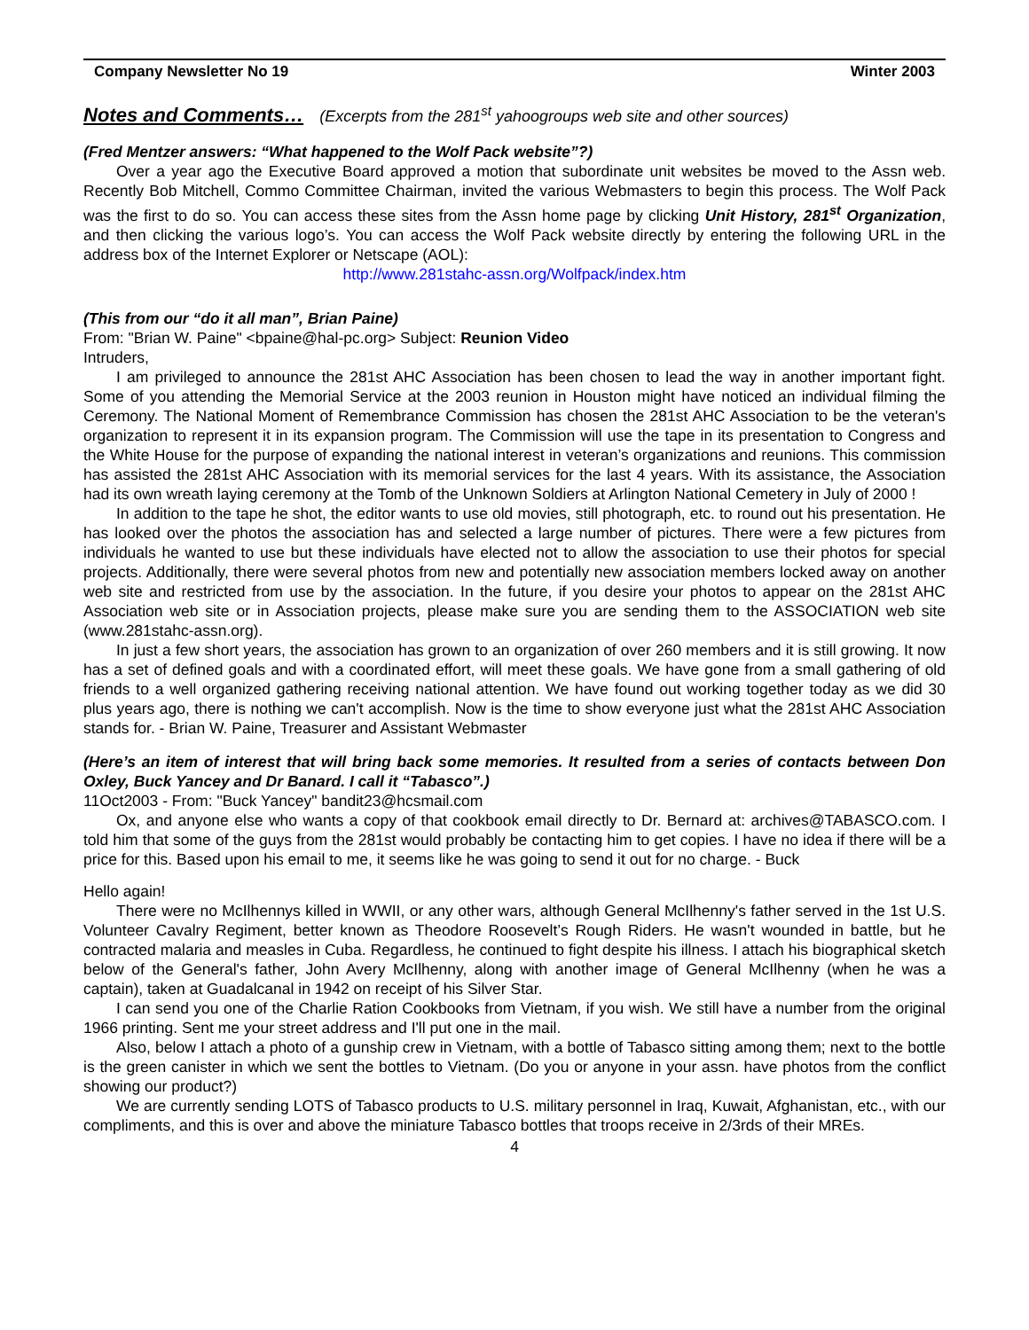Company Newsletter No 19 Winter 2003
Notes and Comments…
(Excerpts from the 281<sup>st</sup> yahoogroups web site and other sources)
(Fred Mentzer answers: “What happened to the Wolf Pack website”?)
Over a year ago the Executive Board approved a motion that subordinate unit websites be moved to the Assn web. Recently Bob Mitchell, Commo Committee Chairman, invited the various Webmasters to begin this process. The Wolf Pack was the first to do so. You can access these sites from the Assn home page by clicking Unit History, 281<sup>st</sup> Organization, and then clicking the various logo’s. You can access the Wolf Pack website directly by entering the following URL in the address box of the Internet Explorer or Netscape (AOL):
http://www.281stahc-assn.org/Wolfpack/index.htm
(This from our “do it all man”, Brian Paine)
From: "Brian W. Paine" <bpaine@hal-pc.org> Subject: Reunion Video
Intruders,
I am privileged to announce the 281st AHC Association has been chosen to lead the way in another important fight. Some of you attending the Memorial Service at the 2003 reunion in Houston might have noticed an individual filming the Ceremony. The National Moment of Remembrance Commission has chosen the 281st AHC Association to be the veteran's organization to represent it in its expansion program. The Commission will use the tape in its presentation to Congress and the White House for the purpose of expanding the national interest in veteran’s organizations and reunions. This commission has assisted the 281st AHC Association with its memorial services for the last 4 years. With its assistance, the Association had its own wreath laying ceremony at the Tomb of the Unknown Soldiers at Arlington National Cemetery in July of 2000 !
In addition to the tape he shot, the editor wants to use old movies, still photograph, etc. to round out his presentation. He has looked over the photos the association has and selected a large number of pictures. There were a few pictures from individuals he wanted to use but these individuals have elected not to allow the association to use their photos for special projects. Additionally, there were several photos from new and potentially new association members locked away on another web site and restricted from use by the association. In the future, if you desire your photos to appear on the 281st AHC Association web site or in Association projects, please make sure you are sending them to the ASSOCIATION web site (www.281stahc-assn.org).
In just a few short years, the association has grown to an organization of over 260 members and it is still growing. It now has a set of defined goals and with a coordinated effort, will meet these goals. We have gone from a small gathering of old friends to a well organized gathering receiving national attention. We have found out working together today as we did 30 plus years ago, there is nothing we can't accomplish. Now is the time to show everyone just what the 281st AHC Association stands for. - Brian W. Paine, Treasurer and Assistant Webmaster
(Here’s an item of interest that will bring back some memories. It resulted from a series of contacts between Don Oxley, Buck Yancey and Dr Banard. I call it “Tabasco”.)
11Oct2003 - From: "Buck Yancey" bandit23@hcsmail.com
Ox, and anyone else who wants a copy of that cookbook email directly to Dr. Bernard at: archives@TABASCO.com. I told him that some of the guys from the 281st would probably be contacting him to get copies. I have no idea if there will be a price for this. Based upon his email to me, it seems like he was going to send it out for no charge. - Buck
Hello again!
There were no McIlhennys killed in WWII, or any other wars, although General McIlhenny's father served in the 1st U.S. Volunteer Cavalry Regiment, better known as Theodore Roosevelt’s Rough Riders. He wasn't wounded in battle, but he contracted malaria and measles in Cuba. Regardless, he continued to fight despite his illness. I attach his biographical sketch below of the General's father, John Avery McIlhenny, along with another image of General McIlhenny (when he was a captain), taken at Guadalcanal in 1942 on receipt of his Silver Star.
I can send you one of the Charlie Ration Cookbooks from Vietnam, if you wish. We still have a number from the original 1966 printing. Sent me your street address and I'll put one in the mail.
Also, below I attach a photo of a gunship crew in Vietnam, with a bottle of Tabasco sitting among them; next to the bottle is the green canister in which we sent the bottles to Vietnam. (Do you or anyone in your assn. have photos from the conflict showing our product?)
We are currently sending LOTS of Tabasco products to U.S. military personnel in Iraq, Kuwait, Afghanistan, etc., with our compliments, and this is over and above the miniature Tabasco bottles that troops receive in 2/3rds of their MREs.
4